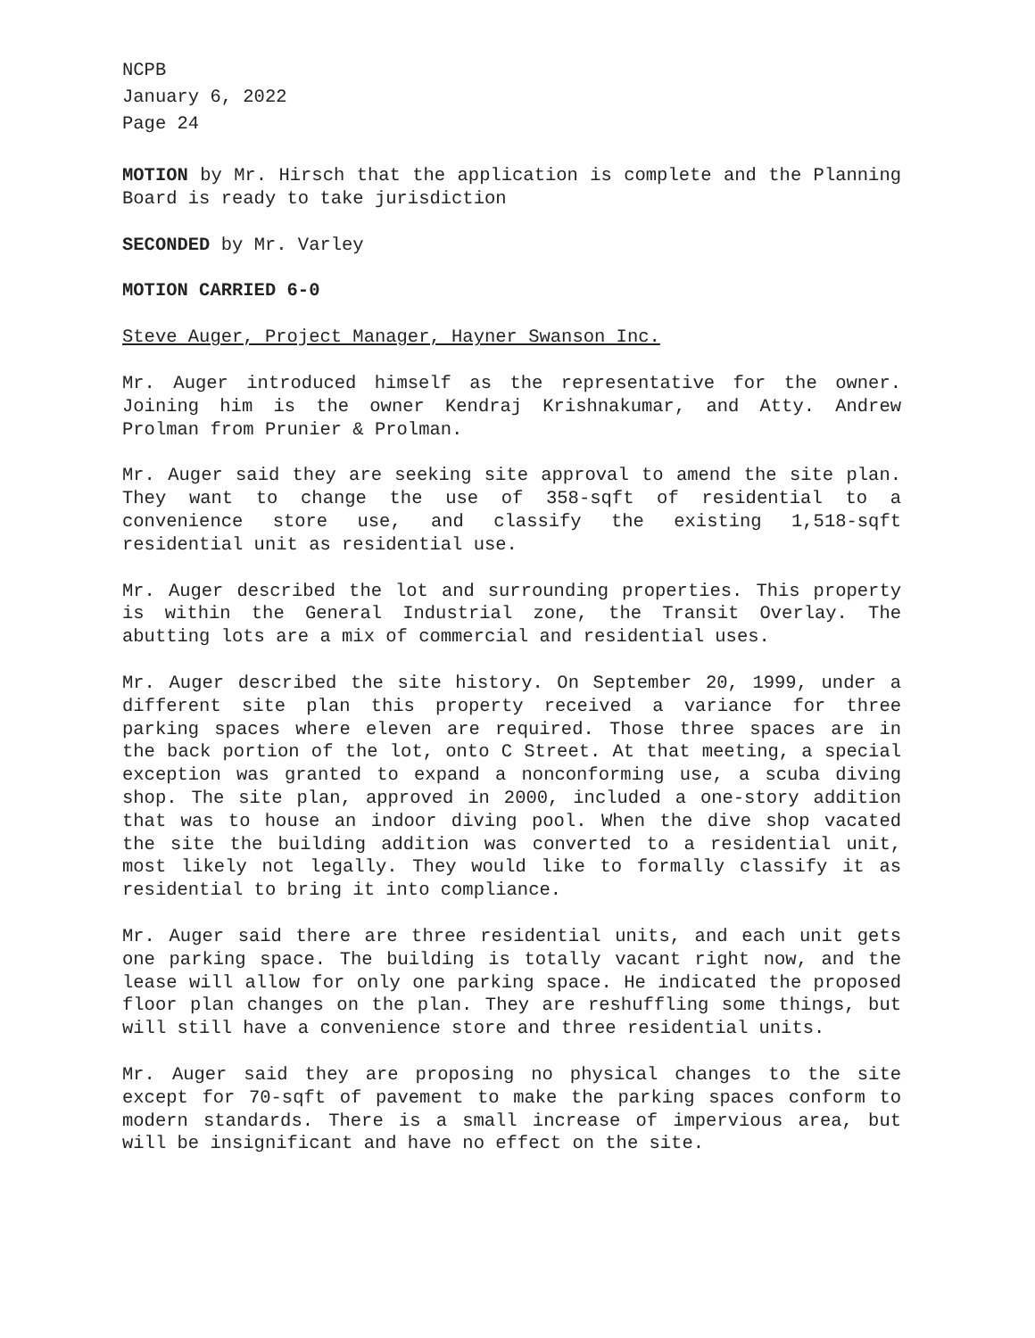NCPB
January 6, 2022
Page 24
MOTION by Mr. Hirsch that the application is complete and the Planning Board is ready to take jurisdiction
SECONDED by Mr. Varley
MOTION CARRIED 6-0
Steve Auger, Project Manager, Hayner Swanson Inc.
Mr. Auger introduced himself as the representative for the owner. Joining him is the owner Kendraj Krishnakumar, and Atty. Andrew Prolman from Prunier & Prolman.
Mr. Auger said they are seeking site approval to amend the site plan. They want to change the use of 358-sqft of residential to a convenience store use, and classify the existing 1,518-sqft residential unit as residential use.
Mr. Auger described the lot and surrounding properties. This property is within the General Industrial zone, the Transit Overlay. The abutting lots are a mix of commercial and residential uses.
Mr. Auger described the site history. On September 20, 1999, under a different site plan this property received a variance for three parking spaces where eleven are required. Those three spaces are in the back portion of the lot, onto C Street. At that meeting, a special exception was granted to expand a nonconforming use, a scuba diving shop. The site plan, approved in 2000, included a one-story addition that was to house an indoor diving pool. When the dive shop vacated the site the building addition was converted to a residential unit, most likely not legally. They would like to formally classify it as residential to bring it into compliance.
Mr. Auger said there are three residential units, and each unit gets one parking space. The building is totally vacant right now, and the lease will allow for only one parking space. He indicated the proposed floor plan changes on the plan. They are reshuffling some things, but will still have a convenience store and three residential units.
Mr. Auger said they are proposing no physical changes to the site except for 70-sqft of pavement to make the parking spaces conform to modern standards. There is a small increase of impervious area, but will be insignificant and have no effect on the site.